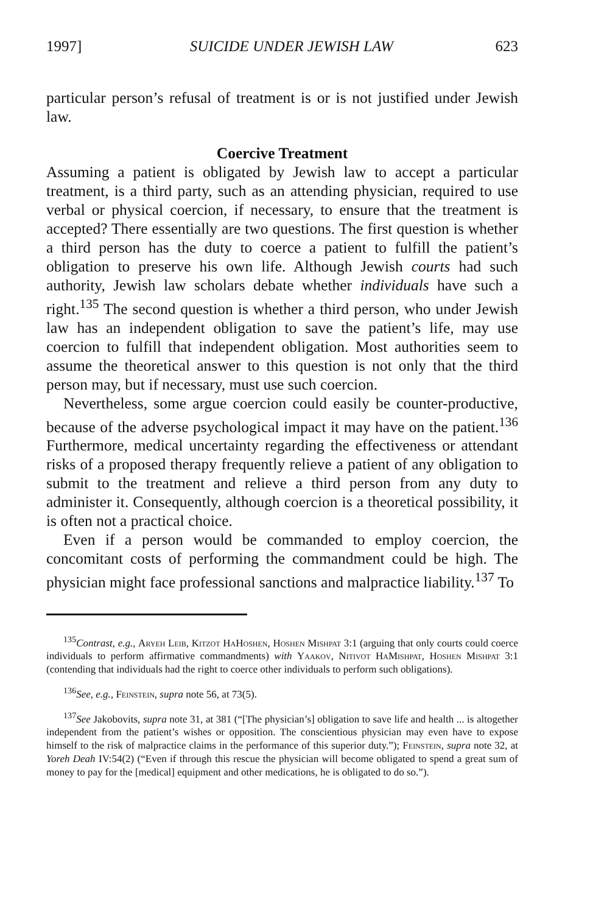1997] SUICIDE UNDER JEWISH LAW 623
particular person’s refusal of treatment is or is not justified under Jewish law.
Coercive Treatment
Assuming a patient is obligated by Jewish law to accept a particular treatment, is a third party, such as an attending physician, required to use verbal or physical coercion, if necessary, to ensure that the treatment is accepted? There essentially are two questions. The first question is whether a third person has the duty to coerce a patient to fulfill the patient’s obligation to preserve his own life. Although Jewish courts had such authority, Jewish law scholars debate whether individuals have such a right.<sup>135</sup> The second question is whether a third person, who under Jewish law has an independent obligation to save the patient’s life, may use coercion to fulfill that independent obligation. Most authorities seem to assume the theoretical answer to this question is not only that the third person may, but if necessary, must use such coercion.
Nevertheless, some argue coercion could easily be counter-productive, because of the adverse psychological impact it may have on the patient.<sup>136</sup> Furthermore, medical uncertainty regarding the effectiveness or attendant risks of a proposed therapy frequently relieve a patient of any obligation to submit to the treatment and relieve a third person from any duty to administer it. Consequently, although coercion is a theoretical possibility, it is often not a practical choice.
Even if a person would be commanded to employ coercion, the concomitant costs of performing the commandment could be high. The physician might face professional sanctions and malpractice liability.<sup>137</sup> To
<sup>135</sup> Contrast, e.g., Aryeh Leib, Kitzot HaHoshen, Hoshen Mishpat 3:1 (arguing that only courts could coerce individuals to perform affirmative commandments) with Yaakov, Nitivot HaMishpat, Hoshen Mishpat 3:1 (contending that individuals had the right to coerce other individuals to perform such obligations).
<sup>136</sup> See, e.g., Feinstein, supra note 56, at 73(5).
<sup>137</sup> See Jakobovits, supra note 31, at 381 (“[The physician’s] obligation to save life and health ... is altogether independent from the patient’s wishes or opposition. The conscientious physician may even have to expose himself to the risk of malpractice claims in the performance of this superior duty.”); Feinstein, supra note 32, at Yoreh Deah IV:54(2) (“Even if through this rescue the physician will become obligated to spend a great sum of money to pay for the [medical] equipment and other medications, he is obligated to do so.”).